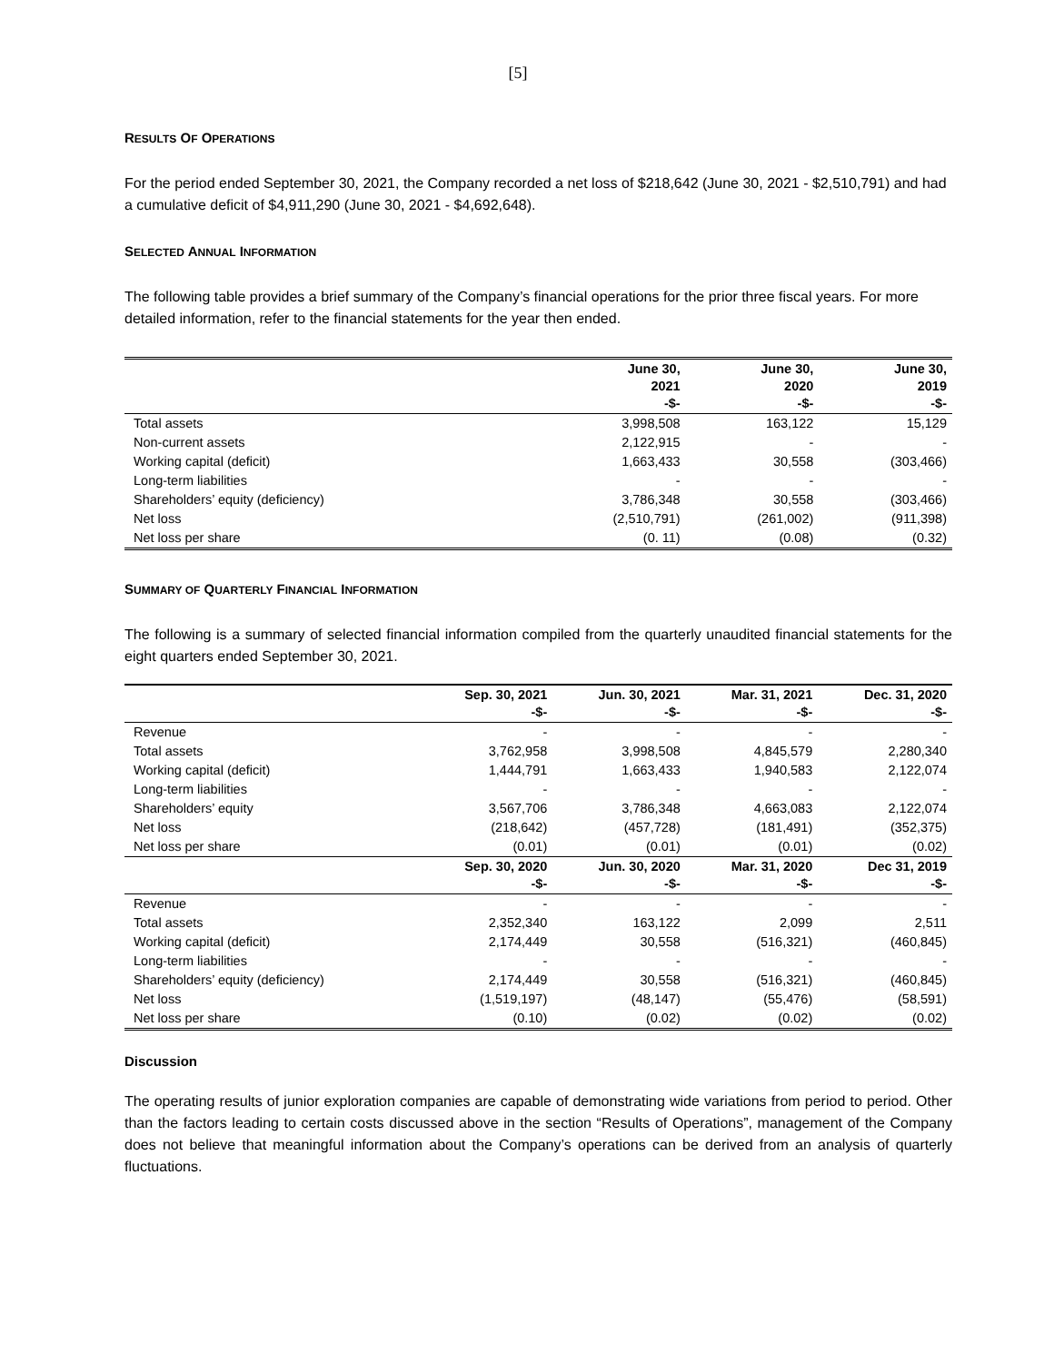[5]
RESULTS OF OPERATIONS
For the period ended September 30, 2021, the Company recorded a net loss of $218,642 (June 30, 2021 - $2,510,791) and had a cumulative deficit of $4,911,290 (June 30, 2021 - $4,692,648).
SELECTED ANNUAL INFORMATION
The following table provides a brief summary of the Company’s financial operations for the prior three fiscal years. For more detailed information, refer to the financial statements for the year then ended.
| | June 30, 2021 -$- | June 30, 2020 -$- | June 30, 2019 -$- |
| --- | --- | --- | --- |
| Total assets | 3,998,508 | 163,122 | 15,129 |
| Non-current assets | 2,122,915 | - | - |
| Working capital (deficit) | 1,663,433 | 30,558 | (303,466) |
| Long-term liabilities | - | - | - |
| Shareholders’ equity (deficiency) | 3,786,348 | 30,558 | (303,466) |
| Net loss | (2,510,791) | (261,002) | (911,398) |
| Net loss per share | (0. 11) | (0.08) | (0.32) |
SUMMARY OF QUARTERLY FINANCIAL INFORMATION
The following is a summary of selected financial information compiled from the quarterly unaudited financial statements for the eight quarters ended September 30, 2021.
| | Sep. 30, 2021 -$- | Jun. 30, 2021 -$- | Mar. 31, 2021 -$- | Dec. 31, 2020 -$- |
| --- | --- | --- | --- | --- |
| Revenue | - | - | - | - |
| Total assets | 3,762,958 | 3,998,508 | 4,845,579 | 2,280,340 |
| Working capital (deficit) | 1,444,791 | 1,663,433 | 1,940,583 | 2,122,074 |
| Long-term liabilities | - | - | - | - |
| Shareholders’ equity | 3,567,706 | 3,786,348 | 4,663,083 | 2,122,074 |
| Net loss | (218,642) | (457,728) | (181,491) | (352,375) |
| Net loss per share | (0.01) | (0.01) | (0.01) | (0.02) |
| | Sep. 30, 2020 -$- | Jun. 30, 2020 -$- | Mar. 31, 2020 -$- | Dec 31, 2019 -$- |
| Revenue | - | - | - | - |
| Total assets | 2,352,340 | 163,122 | 2,099 | 2,511 |
| Working capital (deficit) | 2,174,449 | 30,558 | (516,321) | (460,845) |
| Long-term liabilities | - | - | - | - |
| Shareholders’ equity (deficiency) | 2,174,449 | 30,558 | (516,321) | (460,845) |
| Net loss | (1,519,197) | (48,147) | (55,476) | (58,591) |
| Net loss per share | (0.10) | (0.02) | (0.02) | (0.02) |
Discussion
The operating results of junior exploration companies are capable of demonstrating wide variations from period to period. Other than the factors leading to certain costs discussed above in the section “Results of Operations”, management of the Company does not believe that meaningful information about the Company’s operations can be derived from an analysis of quarterly fluctuations.